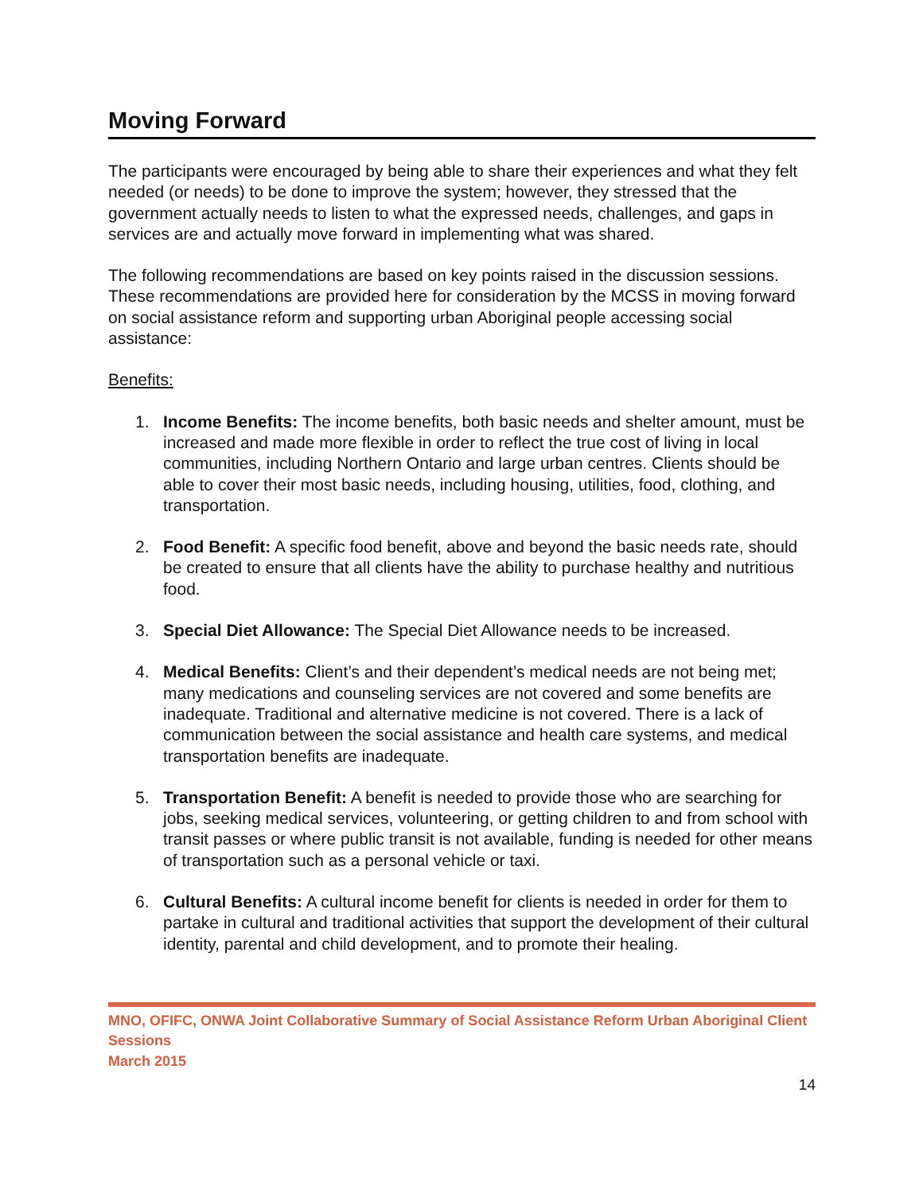Moving Forward
The participants were encouraged by being able to share their experiences and what they felt needed (or needs) to be done to improve the system; however, they stressed that the government actually needs to listen to what the expressed needs, challenges, and gaps in services are and actually move forward in implementing what was shared.
The following recommendations are based on key points raised in the discussion sessions. These recommendations are provided here for consideration by the MCSS in moving forward on social assistance reform and supporting urban Aboriginal people accessing social assistance:
Benefits:
1. Income Benefits: The income benefits, both basic needs and shelter amount, must be increased and made more flexible in order to reflect the true cost of living in local communities, including Northern Ontario and large urban centres. Clients should be able to cover their most basic needs, including housing, utilities, food, clothing, and transportation.
2. Food Benefit: A specific food benefit, above and beyond the basic needs rate, should be created to ensure that all clients have the ability to purchase healthy and nutritious food.
3. Special Diet Allowance: The Special Diet Allowance needs to be increased.
4. Medical Benefits: Client’s and their dependent’s medical needs are not being met; many medications and counseling services are not covered and some benefits are inadequate. Traditional and alternative medicine is not covered. There is a lack of communication between the social assistance and health care systems, and medical transportation benefits are inadequate.
5. Transportation Benefit: A benefit is needed to provide those who are searching for jobs, seeking medical services, volunteering, or getting children to and from school with transit passes or where public transit is not available, funding is needed for other means of transportation such as a personal vehicle or taxi.
6. Cultural Benefits: A cultural income benefit for clients is needed in order for them to partake in cultural and traditional activities that support the development of their cultural identity, parental and child development, and to promote their healing.
MNO, OFIFC, ONWA Joint Collaborative Summary of Social Assistance Reform Urban Aboriginal Client Sessions
March 2015
14